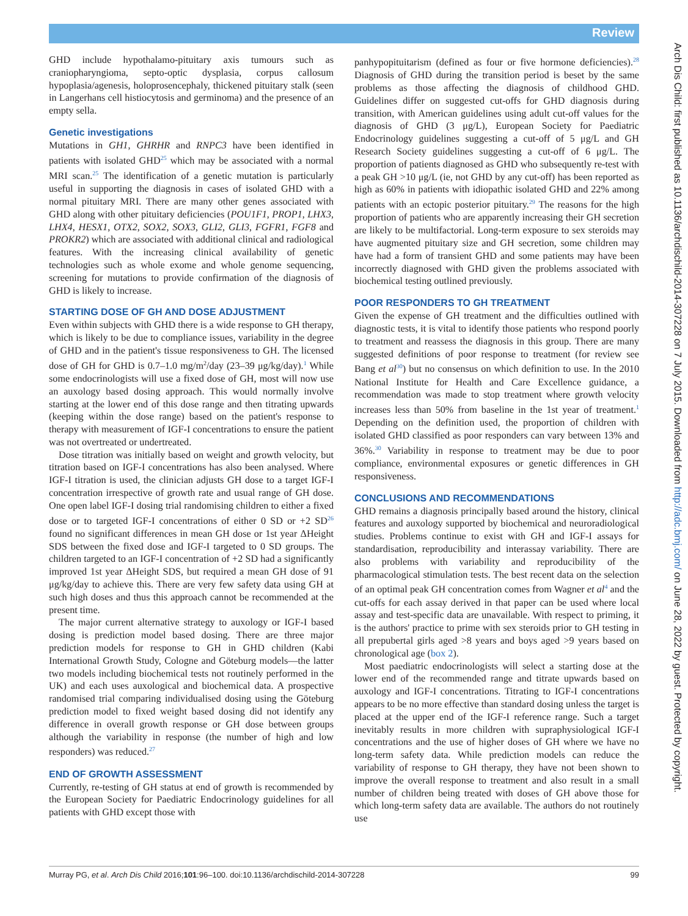Review
GHD include hypothalamo-pituitary axis tumours such as craniopharyngioma, septo-optic dysplasia, corpus callosum hypoplasia/agenesis, holoprosencephaly, thickened pituitary stalk (seen in Langerhans cell histiocytosis and germinoma) and the presence of an empty sella.
Genetic investigations
Mutations in GH1, GHRHR and RNPC3 have been identified in patients with isolated GHD<sup>25</sup> which may be associated with a normal MRI scan.<sup>25</sup> The identification of a genetic mutation is particularly useful in supporting the diagnosis in cases of isolated GHD with a normal pituitary MRI. There are many other genes associated with GHD along with other pituitary deficiencies (POU1F1, PROP1, LHX3, LHX4, HESX1, OTX2, SOX2, SOX3, GLI2, GLI3, FGFR1, FGF8 and PROKR2) which are associated with additional clinical and radiological features. With the increasing clinical availability of genetic technologies such as whole exome and whole genome sequencing, screening for mutations to provide confirmation of the diagnosis of GHD is likely to increase.
STARTING DOSE OF GH AND DOSE ADJUSTMENT
Even within subjects with GHD there is a wide response to GH therapy, which is likely to be due to compliance issues, variability in the degree of GHD and in the patient's tissue responsiveness to GH. The licensed dose of GH for GHD is 0.7–1.0 mg/m<sup>2</sup>/day (23–39 μg/kg/day).<sup>1</sup> While some endocrinologists will use a fixed dose of GH, most will now use an auxology based dosing approach. This would normally involve starting at the lower end of this dose range and then titrating upwards (keeping within the dose range) based on the patient's response to therapy with measurement of IGF-I concentrations to ensure the patient was not overtreated or undertreated.
Dose titration was initially based on weight and growth velocity, but titration based on IGF-I concentrations has also been analysed. Where IGF-I titration is used, the clinician adjusts GH dose to a target IGF-I concentration irrespective of growth rate and usual range of GH dose. One open label IGF-I dosing trial randomising children to either a fixed dose or to targeted IGF-I concentrations of either 0 SD or +2 SD<sup>26</sup> found no significant differences in mean GH dose or 1st year ΔHeight SDS between the fixed dose and IGF-I targeted to 0 SD groups. The children targeted to an IGF-I concentration of +2 SD had a significantly improved 1st year ΔHeight SDS, but required a mean GH dose of 91 μg/kg/day to achieve this. There are very few safety data using GH at such high doses and thus this approach cannot be recommended at the present time.
The major current alternative strategy to auxology or IGF-I based dosing is prediction model based dosing. There are three major prediction models for response to GH in GHD children (Kabi International Growth Study, Cologne and Göteburg models—the latter two models including biochemical tests not routinely performed in the UK) and each uses auxological and biochemical data. A prospective randomised trial comparing individualised dosing using the Göteburg prediction model to fixed weight based dosing did not identify any difference in overall growth response or GH dose between groups although the variability in response (the number of high and low responders) was reduced.<sup>27</sup>
END OF GROWTH ASSESSMENT
Currently, re-testing of GH status at end of growth is recommended by the European Society for Paediatric Endocrinology guidelines for all patients with GHD except those with
panhypopituitarism (defined as four or five hormone deficiencies).<sup>28</sup> Diagnosis of GHD during the transition period is beset by the same problems as those affecting the diagnosis of childhood GHD. Guidelines differ on suggested cut-offs for GHD diagnosis during transition, with American guidelines using adult cut-off values for the diagnosis of GHD (3 μg/L), European Society for Paediatric Endocrinology guidelines suggesting a cut-off of 5 μg/L and GH Research Society guidelines suggesting a cut-off of 6 μg/L. The proportion of patients diagnosed as GHD who subsequently re-test with a peak GH >10 μg/L (ie, not GHD by any cut-off) has been reported as high as 60% in patients with idiopathic isolated GHD and 22% among patients with an ectopic posterior pituitary.<sup>29</sup> The reasons for the high proportion of patients who are apparently increasing their GH secretion are likely to be multifactorial. Long-term exposure to sex steroids may have augmented pituitary size and GH secretion, some children may have had a form of transient GHD and some patients may have been incorrectly diagnosed with GHD given the problems associated with biochemical testing outlined previously.
POOR RESPONDERS TO GH TREATMENT
Given the expense of GH treatment and the difficulties outlined with diagnostic tests, it is vital to identify those patients who respond poorly to treatment and reassess the diagnosis in this group. There are many suggested definitions of poor response to treatment (for review see Bang et al<sup>30</sup>) but no consensus on which definition to use. In the 2010 National Institute for Health and Care Excellence guidance, a recommendation was made to stop treatment where growth velocity increases less than 50% from baseline in the 1st year of treatment.<sup>1</sup> Depending on the definition used, the proportion of children with isolated GHD classified as poor responders can vary between 13% and 36%.<sup>30</sup> Variability in response to treatment may be due to poor compliance, environmental exposures or genetic differences in GH responsiveness.
CONCLUSIONS AND RECOMMENDATIONS
GHD remains a diagnosis principally based around the history, clinical features and auxology supported by biochemical and neuroradiological studies. Problems continue to exist with GH and IGF-I assays for standardisation, reproducibility and interassay variability. There are also problems with variability and reproducibility of the pharmacological stimulation tests. The best recent data on the selection of an optimal peak GH concentration comes from Wagner et al<sup>4</sup> and the cut-offs for each assay derived in that paper can be used where local assay and test-specific data are unavailable. With respect to priming, it is the authors' practice to prime with sex steroids prior to GH testing in all prepubertal girls aged >8 years and boys aged >9 years based on chronological age (box 2).
Most paediatric endocrinologists will select a starting dose at the lower end of the recommended range and titrate upwards based on auxology and IGF-I concentrations. Titrating to IGF-I concentrations appears to be no more effective than standard dosing unless the target is placed at the upper end of the IGF-I reference range. Such a target inevitably results in more children with supraphysiological IGF-I concentrations and the use of higher doses of GH where we have no long-term safety data. While prediction models can reduce the variability of response to GH therapy, they have not been shown to improve the overall response to treatment and also result in a small number of children being treated with doses of GH above those for which long-term safety data are available. The authors do not routinely use
Murray PG, et al. Arch Dis Child 2016;101:96–100. doi:10.1136/archdischild-2014-307228 99
Arch Dis Child: first published as 10.1136/archdischild-2014-307228 on 7 July 2015. Downloaded from http://adc.bmj.com/ on June 28, 2022 by guest. Protected by copyright.